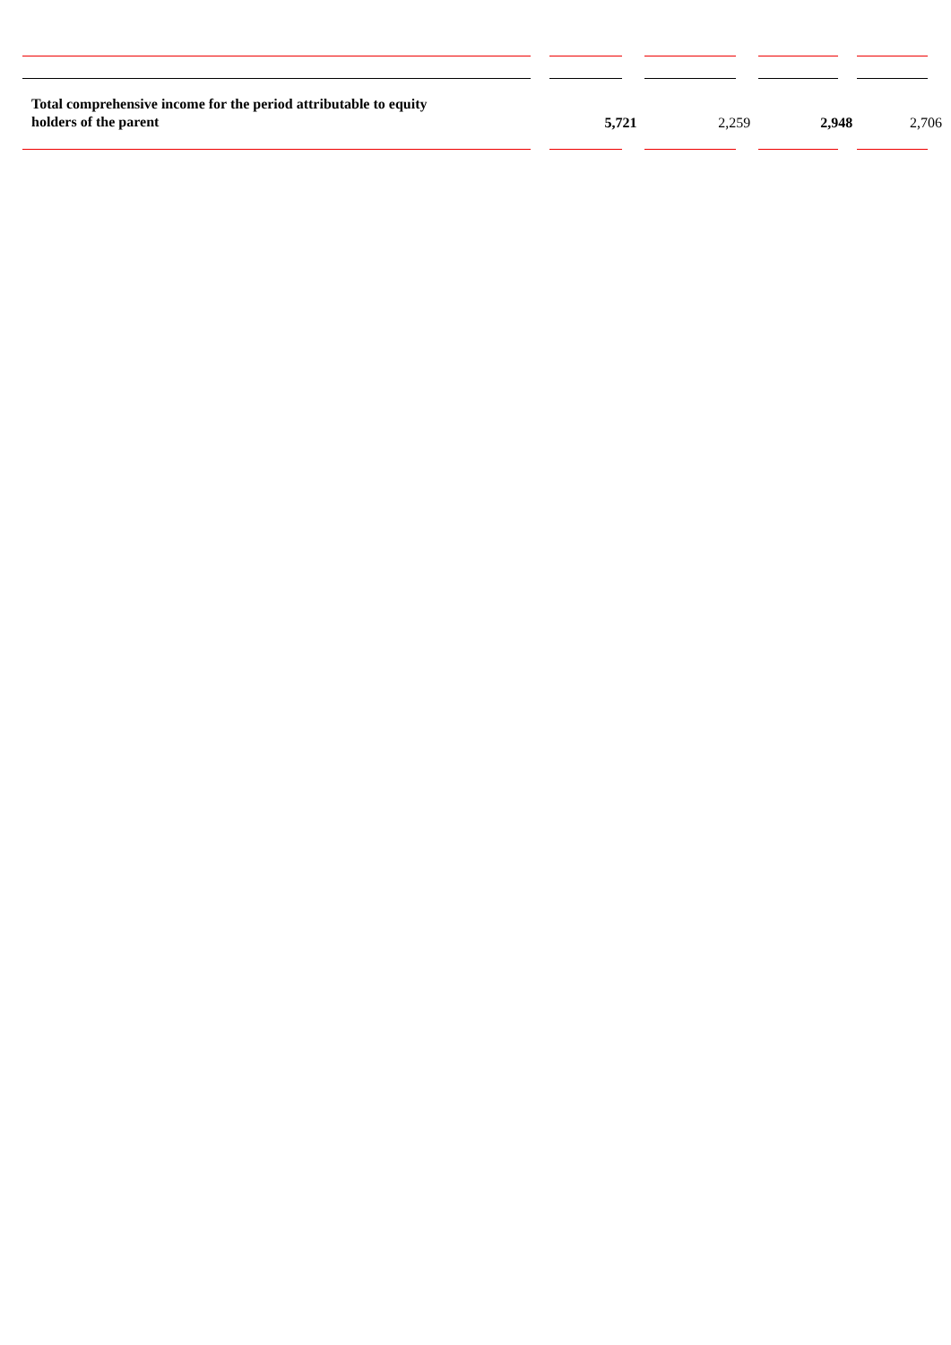| Total comprehensive income for the period attributable to equity holders of the parent | 5,721 | 2,259 | 2,948 | 2,706 |